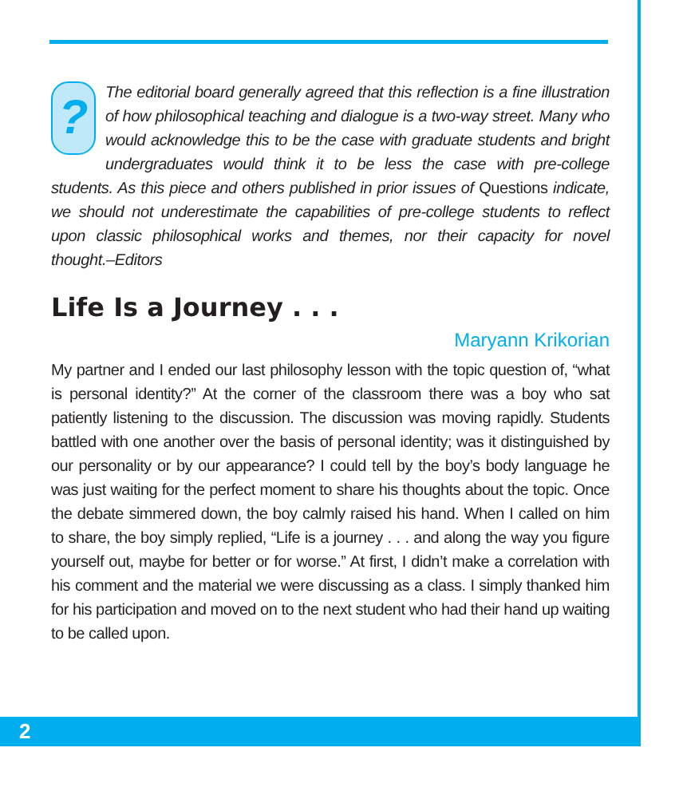? The editorial board generally agreed that this reflection is a fine illustration of how philosophical teaching and dialogue is a two-way street. Many who would acknowledge this to be the case with graduate students and bright undergraduates would think it to be less the case with pre-college students. As this piece and others published in prior issues of Questions indicate, we should not underestimate the capabilities of pre-college students to reflect upon classic philosophical works and themes, nor their capacity for novel thought.–Editors
Life Is a Journey . . .
Maryann Krikorian
My partner and I ended our last philosophy lesson with the topic question of, “what is personal identity?” At the corner of the classroom there was a boy who sat patiently listening to the discussion. The discussion was moving rapidly. Students battled with one another over the basis of personal identity; was it distinguished by our personality or by our appearance? I could tell by the boy’s body language he was just waiting for the perfect moment to share his thoughts about the topic. Once the debate simmered down, the boy calmly raised his hand. When I called on him to share, the boy simply replied, “Life is a journey . . . and along the way you figure yourself out, maybe for better or for worse.” At first, I didn’t make a correlation with his comment and the material we were discussing as a class. I simply thanked him for his participation and moved on to the next student who had their hand up waiting to be called upon.
2